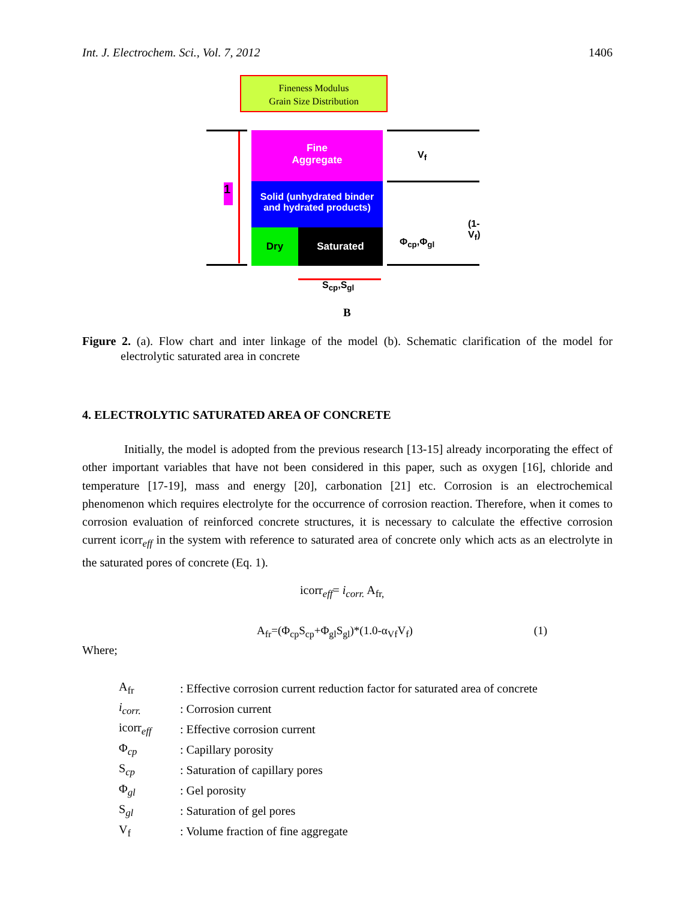Int. J. Electrochem. Sci., Vol. 7, 2012 1406
Fineness Modulus
Grain Size Distribution
Fine
Aggregate
Solid (unhydrated binder and hydrated products)
Dry Saturated
1
V<sub>f</sub>
Φ<sub>cp</sub>,Φ<sub>gl</sub>
(1-V<sub>f</sub>)
S<sub>cp</sub>,S<sub>gl</sub>
B
Figure 2. (a). Flow chart and inter linkage of the model (b). Schematic clarification of the model for electrolytic saturated area in concrete
4. ELECTROLYTIC SATURATED AREA OF CONCRETE
Initially, the model is adopted from the previous research [13-15] already incorporating the effect of other important variables that have not been considered in this paper, such as oxygen [16], chloride and temperature [17-19], mass and energy [20], carbonation [21] etc. Corrosion is an electrochemical phenomenon which requires electrolyte for the occurrence of corrosion reaction. Therefore, when it comes to corrosion evaluation of reinforced concrete structures, it is necessary to calculate the effective corrosion current icorr<sub>eff</sub> in the system with reference to saturated area of concrete only which acts as an electrolyte in the saturated pores of concrete (Eq. 1).
icorr<sub>eff</sub>= i<sub>corr.</sub> A<sub>fr,</sub>
A<sub>fr</sub>=(Φ<sub>cp</sub>S<sub>cp</sub>+Φ<sub>gl</sub>S<sub>gl</sub>)*(1.0-α<sub>Vf</sub>V<sub>f</sub>) (1)
Where;
| A<sub>fr</sub> | : Effective corrosion current reduction factor for saturated area of concrete |
| i<sub>corr.</sub> | : Corrosion current |
| icorr<sub>eff</sub> | : Effective corrosion current |
| Φ<sub>cp</sub> | : Capillary porosity |
| S<sub>cp</sub> | : Saturation of capillary pores |
| Φ<sub>gl</sub> | : Gel porosity |
| S<sub>gl</sub> | : Saturation of gel pores |
| V<sub>f</sub> | : Volume fraction of fine aggregate |